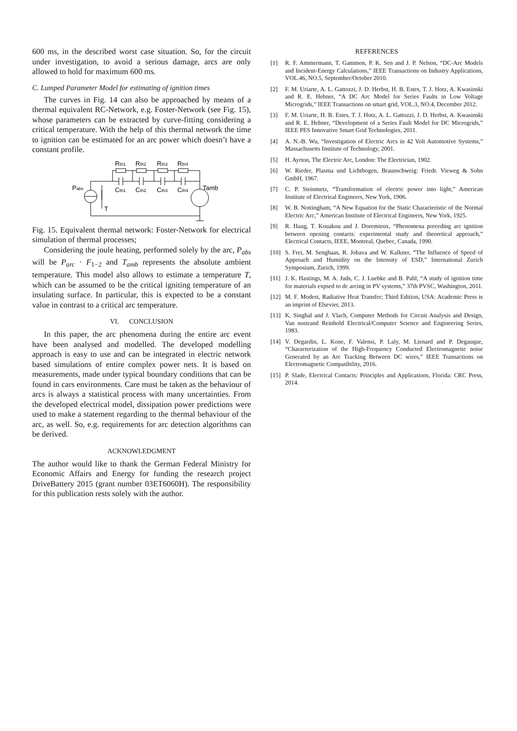600 ms, in the described worst case situation. So, for the circuit under investigation, to avoid a serious damage, arcs are only allowed to hold for maximum 600 ms.
C. Lumped Parameter Model for estimating of ignition times
The curves in Fig. 14 can also be approached by means of a thermal equivalent RC-Network, e.g. Foster-Network (see Fig. 15), whose parameters can be extracted by curve-fitting considering a critical temperature. With the help of this thermal network the time to ignition can be estimated for an arc power which doesn’t have a constant profile.
Rth1
Rth2
Rth3
Rth4
Pabs
Tamb
T
Cth1
Cth2
Cth3
Cth4
Fig. 15. Equivalent thermal network: Foster-Network for electrical simulation of thermal processes;
Considering the joule heating, performed solely by the arc, P<sub>abs</sub> will be P<sub>arc</sub> · F<sub>1−2</sub> and T<sub>amb</sub> represents the absolute ambient temperature. This model also allows to estimate a temperature T, which can be assumed to be the critical igniting temperature of an insulating surface. In particular, this is expected to be a constant value in contrast to a critical arc temperature.
VI. CONCLUSION
In this paper, the arc phenomena during the entire arc event have been analysed and modelled. The developed modelling approach is easy to use and can be integrated in electric network based simulations of entire complex power nets. It is based on measurements, made under typical boundary conditions that can be found in cars environments. Care must be taken as the behaviour of arcs is always a statistical process with many uncertainties. From the developed electrical model, dissipation power predictions were used to make a statement regarding to the thermal behaviour of the arc, as well. So, e.g. requirements for arc detection algorithms can be derived.
ACKNOWLEDGMENT
The author would like to thank the German Federal Ministry for Economic Affairs and Energy for funding the research project DriveBattery 2015 (grant number 03ET6060H). The responsibility for this publication rests solely with the author.
REFERENCES
[1] R. F. Ammermann, T. Gammon, P. K. Sen and J. P. Nelson, “DC-Arc Models and Incident-Energy Calculations,” IEEE Transactions on Industry Applications, VOL.46, NO.5, September/October 2010.
[2] F. M. Uriarte, A. L. Gattozzi, J. D. Herbst, H. B. Estes, T. J. Hotz, A. Kwasinski and R. E. Hebner, “A DC Arc Model for Series Faults in Low Voltage Microgrids,” IEEE Transactions on smart grid, VOL.3, NO.4, December 2012.
[3] F. M. Uriarte, H. B. Estes, T. J. Hotz, A. L. Gattozzi, J. D. Herbst, A. Kwasinski and R. E. Hebner, “Development of a Series Fault Model for DC Microgrids,” IEEE PES Innovative Smart Grid Technologies, 2011.
[4] A. N.-B. Wu, “Investigation of Electric Arcs in 42 Volt Automotive Systems,” Massachusetts Institute of Technology, 2001.
[5] H. Ayrton, The Electric Arc, London: The Electrician, 1902.
[6] W. Rieder, Plasma und Lichtbogen, Braunschweig: Friedr. Vieweg & Sohn GmbH, 1967.
[7] C. P. Steinmetz, “Transformation of electric power into light,” American Institute of Electrical Engineers, New York, 1906.
[8] W. B. Nottingham, “A New Equation for the Static Characteristic of the Normal Electric Arc,” American Institute of Electrical Engineers, New York, 1925.
[9] R. Haug, T. Kouakou and J. Doremieux, “Phenomena preceding arc ignition between opening contacts: experimental study and theoretical approach,” Electrical Contacts, IEEE, Montreal, Quebec, Canada, 1990.
[10] S. Frei, M. Senghaas, R. Jobava and W. Kalkner, “The Influence of Speed of Approach and Humidity on the Intensity of ESD,” International Zurich Symposium, Zurich, 1999.
[11] J. K. Hastings, M. A. Juds, C. J. Luebke and B. Pahl, “A study of ignition time for materials expsed to dc arcing in PV systems,” 37th PVSC, Washington, 2011.
[12] M. F. Modest, Radiative Heat Transfer; Third Edition, USA: Academic Press is an imprint of Elsevier, 2013.
[13] K. Singhal and J. Vlach, Computer Methods for Circuit Analysis and Design, Van nostrand Reinhold Electrical/Computer Science and Engineering Series, 1983.
[14] V. Degardin, L. Kone, F. Valensi, P. Laly, M. Lienard and P. Degauque, “Characterization of the High-Frequency Conducted Electromagnetic noise Generated by an Arc Tracking Between DC wires,” IEEE Transactions on Electromagnetic Compatibility, 2016.
[15] P. Slade, Electrical Contacts: Principles and Applications, Florida: CRC Press, 2014.